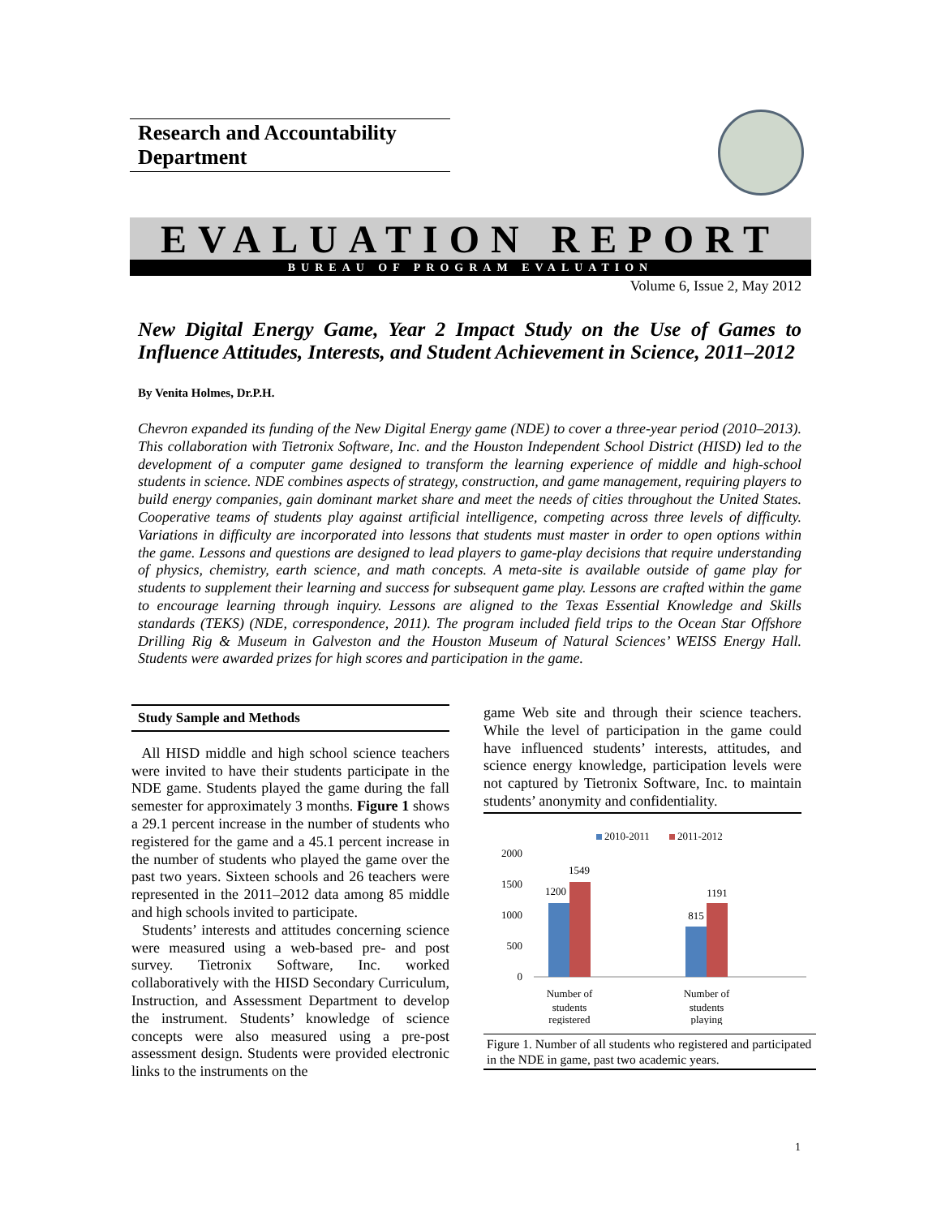Research and Accountability Department
EVALUATION REPORT
BUREAU OF PROGRAM EVALUATION
Volume 6, Issue 2, May 2012
New Digital Energy Game, Year 2 Impact Study on the Use of Games to Influence Attitudes, Interests, and Student Achievement in Science, 2011–2012
By Venita Holmes, Dr.P.H.
Chevron expanded its funding of the New Digital Energy game (NDE) to cover a three-year period (2010–2013). This collaboration with Tietronix Software, Inc. and the Houston Independent School District (HISD) led to the development of a computer game designed to transform the learning experience of middle and high-school students in science. NDE combines aspects of strategy, construction, and game management, requiring players to build energy companies, gain dominant market share and meet the needs of cities throughout the United States. Cooperative teams of students play against artificial intelligence, competing across three levels of difficulty. Variations in difficulty are incorporated into lessons that students must master in order to open options within the game. Lessons and questions are designed to lead players to game-play decisions that require understanding of physics, chemistry, earth science, and math concepts. A meta-site is available outside of game play for students to supplement their learning and success for subsequent game play. Lessons are crafted within the game to encourage learning through inquiry. Lessons are aligned to the Texas Essential Knowledge and Skills standards (TEKS) (NDE, correspondence, 2011). The program included field trips to the Ocean Star Offshore Drilling Rig & Museum in Galveston and the Houston Museum of Natural Sciences’ WEISS Energy Hall. Students were awarded prizes for high scores and participation in the game.
Study Sample and Methods
All HISD middle and high school science teachers were invited to have their students participate in the NDE game. Students played the game during the fall semester for approximately 3 months. Figure 1 shows a 29.1 percent increase in the number of students who registered for the game and a 45.1 percent increase in the number of students who played the game over the past two years. Sixteen schools and 26 teachers were represented in the 2011–2012 data among 85 middle and high schools invited to participate.
Students’ interests and attitudes concerning science were measured using a web-based pre- and post survey. Tietronix Software, Inc. worked collaboratively with the HISD Secondary Curriculum, Instruction, and Assessment Department to develop the instrument. Students’ knowledge of science concepts were also measured using a pre-post assessment design. Students were provided electronic links to the instruments on the
game Web site and through their science teachers. While the level of participation in the game could have influenced students’ interests, attitudes, and science energy knowledge, participation levels were not captured by Tietronix Software, Inc. to maintain students’ anonymity and confidentiality.
2010-2011
2011-2012
2000
1500
1000
500
0
1200
1549
815
1191
Number of
students
registered
Number of
students
playing
Figure 1. Number of all students who registered and participated in the NDE in game, past two academic years.
1